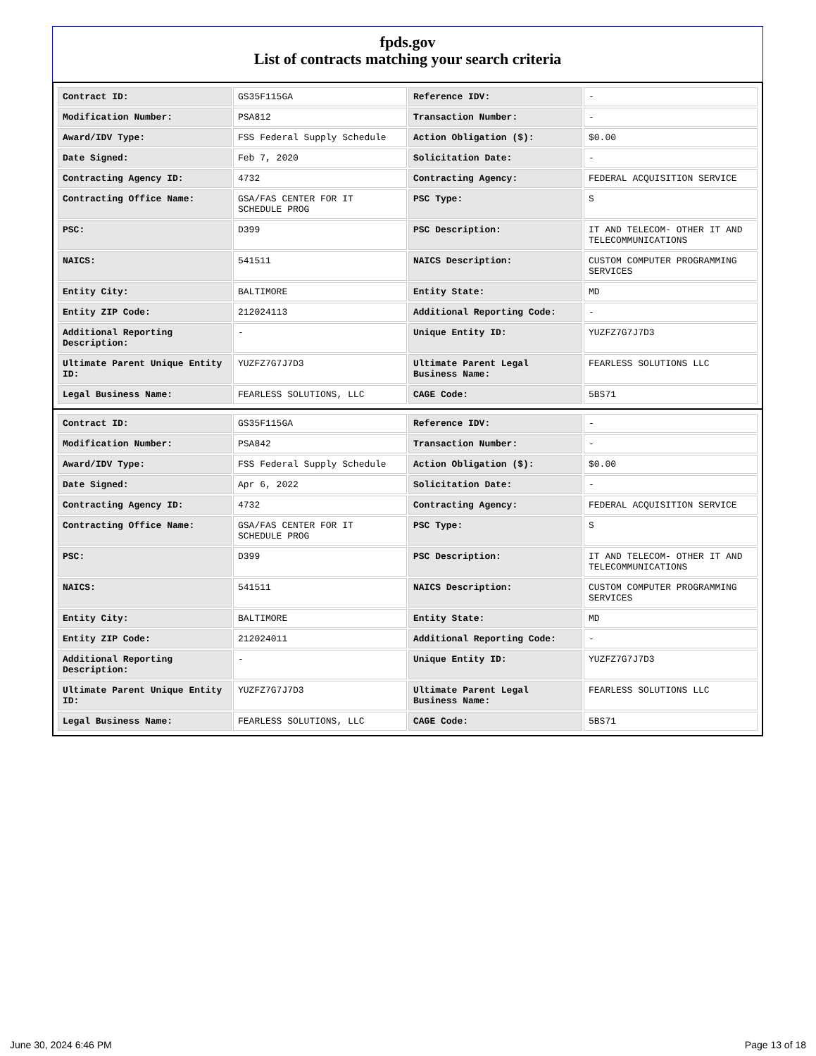fpds.gov
List of contracts matching your search criteria
| Contract ID: | GS35F115GA | Reference IDV: | - |
| Modification Number: | PSA812 | Transaction Number: | - |
| Award/IDV Type: | FSS Federal Supply Schedule | Action Obligation ($): | $0.00 |
| Date Signed: | Feb 7, 2020 | Solicitation Date: | - |
| Contracting Agency ID: | 4732 | Contracting Agency: | FEDERAL ACQUISITION SERVICE |
| Contracting Office Name: | GSA/FAS CENTER FOR IT SCHEDULE PROG | PSC Type: | S |
| PSC: | D399 | PSC Description: | IT AND TELECOM- OTHER IT AND TELECOMMUNICATIONS |
| NAICS: | 541511 | NAICS Description: | CUSTOM COMPUTER PROGRAMMING SERVICES |
| Entity City: | BALTIMORE | Entity State: | MD |
| Entity ZIP Code: | 212024113 | Additional Reporting Code: | - |
| Additional Reporting Description: | - | Unique Entity ID: | YUZFZ7G7J7D3 |
| Ultimate Parent Unique Entity ID: | YUZFZ7G7J7D3 | Ultimate Parent Legal Business Name: | FEARLESS SOLUTIONS LLC |
| Legal Business Name: | FEARLESS SOLUTIONS, LLC | CAGE Code: | 5BS71 |
| Contract ID: | GS35F115GA | Reference IDV: | - |
| Modification Number: | PSA842 | Transaction Number: | - |
| Award/IDV Type: | FSS Federal Supply Schedule | Action Obligation ($): | $0.00 |
| Date Signed: | Apr 6, 2022 | Solicitation Date: | - |
| Contracting Agency ID: | 4732 | Contracting Agency: | FEDERAL ACQUISITION SERVICE |
| Contracting Office Name: | GSA/FAS CENTER FOR IT SCHEDULE PROG | PSC Type: | S |
| PSC: | D399 | PSC Description: | IT AND TELECOM- OTHER IT AND TELECOMMUNICATIONS |
| NAICS: | 541511 | NAICS Description: | CUSTOM COMPUTER PROGRAMMING SERVICES |
| Entity City: | BALTIMORE | Entity State: | MD |
| Entity ZIP Code: | 212024011 | Additional Reporting Code: | - |
| Additional Reporting Description: | - | Unique Entity ID: | YUZFZ7G7J7D3 |
| Ultimate Parent Unique Entity ID: | YUZFZ7G7J7D3 | Ultimate Parent Legal Business Name: | FEARLESS SOLUTIONS LLC |
| Legal Business Name: | FEARLESS SOLUTIONS, LLC | CAGE Code: | 5BS71 |
June 30, 2024 6:46 PM Page 13 of 18